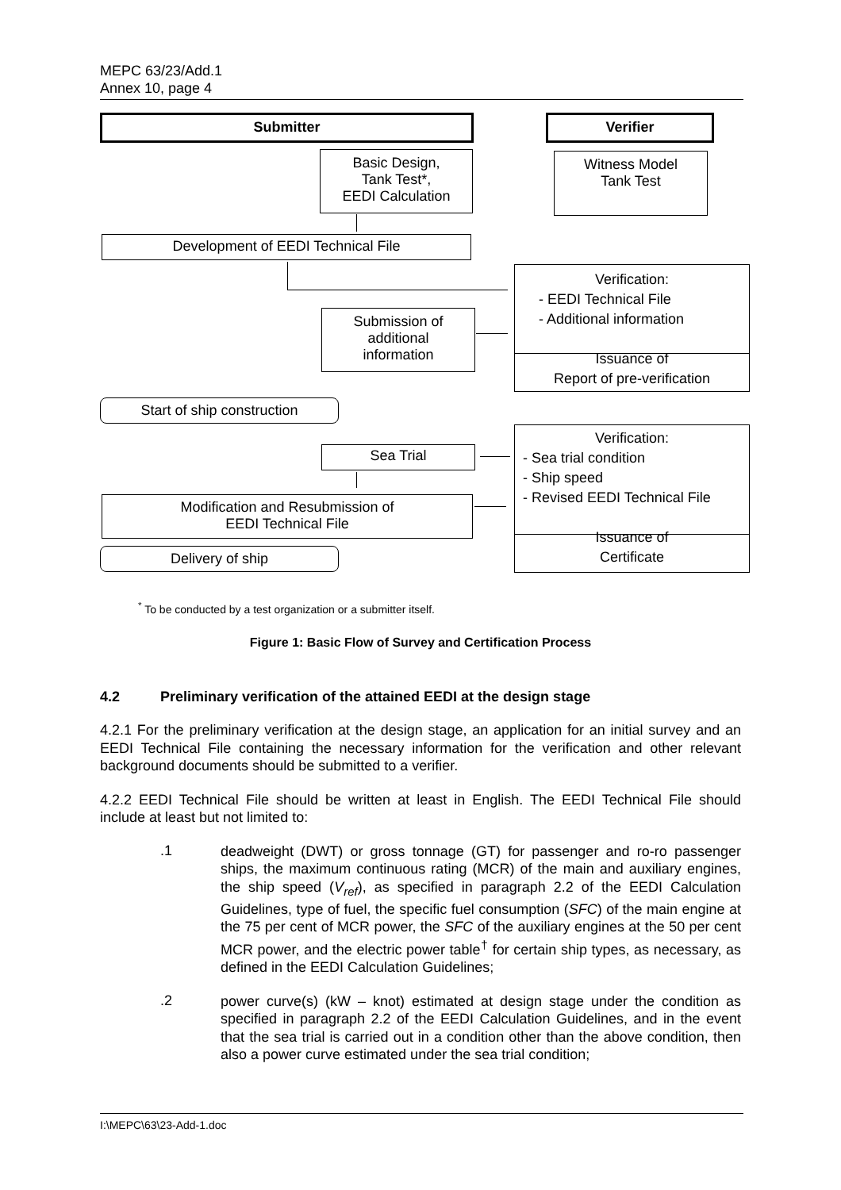MEPC 63/23/Add.1
Annex 10, page 4
Submitter Verifier
Basic Design,
Tank Test*,
EEDI Calculation
Witness Model
Tank Test
Development of EEDI Technical File
Verification:
- EEDI Technical File
- Additional information
Issuance of
Report of pre-verification
Submission of
additional
information
Start of ship construction
Sea Trial
Verification:
- Sea trial condition
- Ship speed
- Revised EEDI Technical File
Issuance of
Certificate
Modification and Resubmission of
EEDI Technical File
Delivery of ship
<sup>*</sup> To be conducted by a test organization or a submitter itself.
Figure 1: Basic Flow of Survey and Certification Process
4.2 Preliminary verification of the attained EEDI at the design stage
4.2.1 For the preliminary verification at the design stage, an application for an initial survey and an EEDI Technical File containing the necessary information for the verification and other relevant background documents should be submitted to a verifier.
4.2.2 EEDI Technical File should be written at least in English. The EEDI Technical File should include at least but not limited to:
.1
deadweight (DWT) or gross tonnage (GT) for passenger and ro-ro passenger ships, the maximum continuous rating (MCR) of the main and auxiliary engines, the ship speed (V<sub>ref</sub>), as specified in paragraph 2.2 of the EEDI Calculation Guidelines, type of fuel, the specific fuel consumption (SFC) of the main engine at the 75 per cent of MCR power, the SFC of the auxiliary engines at the 50 per cent MCR power, and the electric power table<sup>†</sup> for certain ship types, as necessary, as defined in the EEDI Calculation Guidelines;
.2
power curve(s) (kW – knot) estimated at design stage under the condition as specified in paragraph 2.2 of the EEDI Calculation Guidelines, and in the event that the sea trial is carried out in a condition other than the above condition, then also a power curve estimated under the sea trial condition;
I:\MEPC\63\23-Add-1.doc